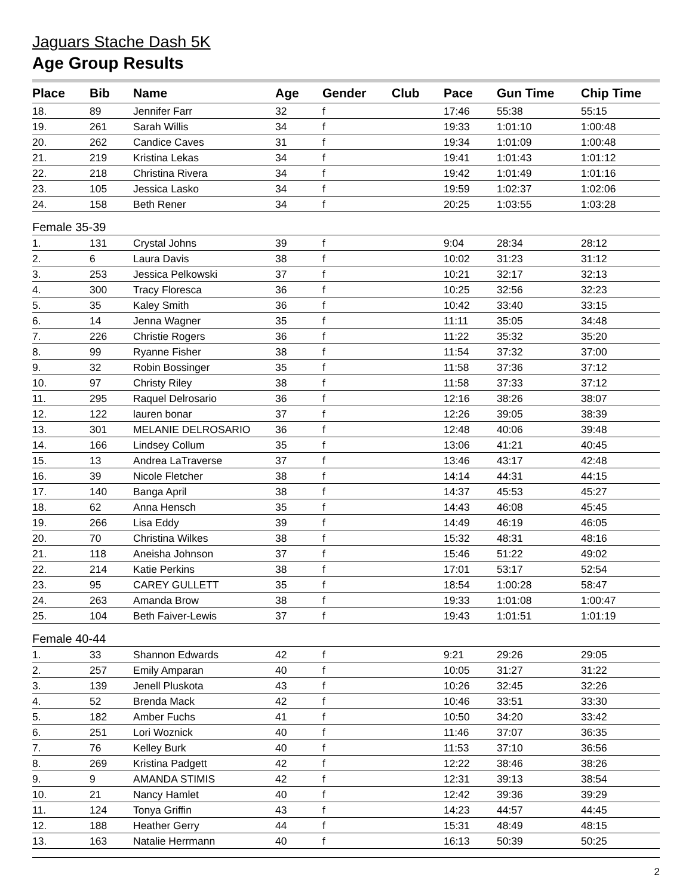Jaguars Stache Dash 5K
Age Group Results
| Place | Bib | Name | Age | Gender | Club | Pace | Gun Time | Chip Time |
| --- | --- | --- | --- | --- | --- | --- | --- | --- |
| 18. | 89 | Jennifer Farr | 32 | f | | 17:46 | 55:38 | 55:15 |
| 19. | 261 | Sarah Willis | 34 | f | | 19:33 | 1:01:10 | 1:00:48 |
| 20. | 262 | Candice Caves | 31 | f | | 19:34 | 1:01:09 | 1:00:48 |
| 21. | 219 | Kristina Lekas | 34 | f | | 19:41 | 1:01:43 | 1:01:12 |
| 22. | 218 | Christina Rivera | 34 | f | | 19:42 | 1:01:49 | 1:01:16 |
| 23. | 105 | Jessica Lasko | 34 | f | | 19:59 | 1:02:37 | 1:02:06 |
| 24. | 158 | Beth Rener | 34 | f | | 20:25 | 1:03:55 | 1:03:28 |
| Female 35-39 | | | | | | | | |
| 1. | 131 | Crystal Johns | 39 | f | | 9:04 | 28:34 | 28:12 |
| 2. | 6 | Laura Davis | 38 | f | | 10:02 | 31:23 | 31:12 |
| 3. | 253 | Jessica Pelkowski | 37 | f | | 10:21 | 32:17 | 32:13 |
| 4. | 300 | Tracy Floresca | 36 | f | | 10:25 | 32:56 | 32:23 |
| 5. | 35 | Kaley Smith | 36 | f | | 10:42 | 33:40 | 33:15 |
| 6. | 14 | Jenna Wagner | 35 | f | | 11:11 | 35:05 | 34:48 |
| 7. | 226 | Christie Rogers | 36 | f | | 11:22 | 35:32 | 35:20 |
| 8. | 99 | Ryanne Fisher | 38 | f | | 11:54 | 37:32 | 37:00 |
| 9. | 32 | Robin Bossinger | 35 | f | | 11:58 | 37:36 | 37:12 |
| 10. | 97 | Christy Riley | 38 | f | | 11:58 | 37:33 | 37:12 |
| 11. | 295 | Raquel Delrosario | 36 | f | | 12:16 | 38:26 | 38:07 |
| 12. | 122 | lauren bonar | 37 | f | | 12:26 | 39:05 | 38:39 |
| 13. | 301 | MELANIE DELROSARIO | 36 | f | | 12:48 | 40:06 | 39:48 |
| 14. | 166 | Lindsey Collum | 35 | f | | 13:06 | 41:21 | 40:45 |
| 15. | 13 | Andrea LaTraverse | 37 | f | | 13:46 | 43:17 | 42:48 |
| 16. | 39 | Nicole Fletcher | 38 | f | | 14:14 | 44:31 | 44:15 |
| 17. | 140 | Banga April | 38 | f | | 14:37 | 45:53 | 45:27 |
| 18. | 62 | Anna Hensch | 35 | f | | 14:43 | 46:08 | 45:45 |
| 19. | 266 | Lisa Eddy | 39 | f | | 14:49 | 46:19 | 46:05 |
| 20. | 70 | Christina Wilkes | 38 | f | | 15:32 | 48:31 | 48:16 |
| 21. | 118 | Aneisha Johnson | 37 | f | | 15:46 | 51:22 | 49:02 |
| 22. | 214 | Katie Perkins | 38 | f | | 17:01 | 53:17 | 52:54 |
| 23. | 95 | CAREY GULLETT | 35 | f | | 18:54 | 1:00:28 | 58:47 |
| 24. | 263 | Amanda Brow | 38 | f | | 19:33 | 1:01:08 | 1:00:47 |
| 25. | 104 | Beth Faiver-Lewis | 37 | f | | 19:43 | 1:01:51 | 1:01:19 |
| Female 40-44 | | | | | | | | |
| 1. | 33 | Shannon Edwards | 42 | f | | 9:21 | 29:26 | 29:05 |
| 2. | 257 | Emily Amparan | 40 | f | | 10:05 | 31:27 | 31:22 |
| 3. | 139 | Jenell Pluskota | 43 | f | | 10:26 | 32:45 | 32:26 |
| 4. | 52 | Brenda Mack | 42 | f | | 10:46 | 33:51 | 33:30 |
| 5. | 182 | Amber Fuchs | 41 | f | | 10:50 | 34:20 | 33:42 |
| 6. | 251 | Lori Woznick | 40 | f | | 11:46 | 37:07 | 36:35 |
| 7. | 76 | Kelley Burk | 40 | f | | 11:53 | 37:10 | 36:56 |
| 8. | 269 | Kristina Padgett | 42 | f | | 12:22 | 38:46 | 38:26 |
| 9. | 9 | AMANDA STIMIS | 42 | f | | 12:31 | 39:13 | 38:54 |
| 10. | 21 | Nancy Hamlet | 40 | f | | 12:42 | 39:36 | 39:29 |
| 11. | 124 | Tonya Griffin | 43 | f | | 14:23 | 44:57 | 44:45 |
| 12. | 188 | Heather Gerry | 44 | f | | 15:31 | 48:49 | 48:15 |
| 13. | 163 | Natalie Herrmann | 40 | f | | 16:13 | 50:39 | 50:25 |
2